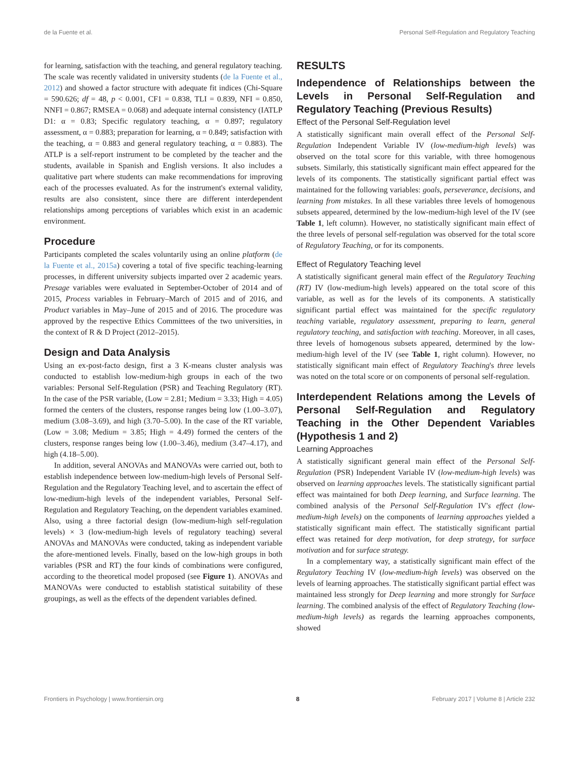de la Fuente et al. Personal Self-Regulation and Regulatory Teaching
for learning, satisfaction with the teaching, and general regulatory teaching. The scale was recently validated in university students (de la Fuente et al., 2012) and showed a factor structure with adequate fit indices (Chi-Square = 590.626; df = 48, p < 0.001, CF1 = 0.838, TLI = 0.839, NFI = 0.850, NNFI = 0.867; RMSEA = 0.068) and adequate internal consistency (IATLP D1: α = 0.83; Specific regulatory teaching, α = 0.897; regulatory assessment, α = 0.883; preparation for learning, α = 0.849; satisfaction with the teaching, α = 0.883 and general regulatory teaching, α = 0.883). The ATLP is a self-report instrument to be completed by the teacher and the students, available in Spanish and English versions. It also includes a qualitative part where students can make recommendations for improving each of the processes evaluated. As for the instrument's external validity, results are also consistent, since there are different interdependent relationships among perceptions of variables which exist in an academic environment.
Procedure
Participants completed the scales voluntarily using an online platform (de la Fuente et al., 2015a) covering a total of five specific teaching-learning processes, in different university subjects imparted over 2 academic years. Presage variables were evaluated in September-October of 2014 and of 2015, Process variables in February–March of 2015 and of 2016, and Product variables in May–June of 2015 and of 2016. The procedure was approved by the respective Ethics Committees of the two universities, in the context of R & D Project (2012–2015).
Design and Data Analysis
Using an ex-post-facto design, first a 3 K-means cluster analysis was conducted to establish low-medium-high groups in each of the two variables: Personal Self-Regulation (PSR) and Teaching Regulatory (RT). In the case of the PSR variable, (Low = 2.81; Medium = 3.33; High = 4.05) formed the centers of the clusters, response ranges being low (1.00–3.07), medium (3.08–3.69), and high (3.70–5.00). In the case of the RT variable, (Low = 3.08; Medium = 3.85; High = 4.49) formed the centers of the clusters, response ranges being low (1.00–3.46), medium (3.47–4.17), and high (4.18–5.00).
In addition, several ANOVAs and MANOVAs were carried out, both to establish independence between low-medium-high levels of Personal Self-Regulation and the Regulatory Teaching level, and to ascertain the effect of low-medium-high levels of the independent variables, Personal Self-Regulation and Regulatory Teaching, on the dependent variables examined. Also, using a three factorial design (low-medium-high self-regulation levels) × 3 (low-medium-high levels of regulatory teaching) several ANOVAs and MANOVAs were conducted, taking as independent variable the afore-mentioned levels. Finally, based on the low-high groups in both variables (PSR and RT) the four kinds of combinations were configured, according to the theoretical model proposed (see Figure 1). ANOVAs and MANOVAs were conducted to establish statistical suitability of these groupings, as well as the effects of the dependent variables defined.
RESULTS
Independence of Relationships between the Levels in Personal Self-Regulation and Regulatory Teaching (Previous Results)
Effect of the Personal Self-Regulation level
A statistically significant main overall effect of the Personal Self-Regulation Independent Variable IV (low-medium-high levels) was observed on the total score for this variable, with three homogenous subsets. Similarly, this statistically significant main effect appeared for the levels of its components. The statistically significant partial effect was maintained for the following variables: goals, perseverance, decisions, and learning from mistakes. In all these variables three levels of homogenous subsets appeared, determined by the low-medium-high level of the IV (see Table 1, left column). However, no statistically significant main effect of the three levels of personal self-regulation was observed for the total score of Regulatory Teaching, or for its components.
Effect of Regulatory Teaching level
A statistically significant general main effect of the Regulatory Teaching (RT) IV (low-medium-high levels) appeared on the total score of this variable, as well as for the levels of its components. A statistically significant partial effect was maintained for the specific regulatory teaching variable, regulatory assessment, preparing to learn, general regulatory teaching, and satisfaction with teaching. Moreover, in all cases, three levels of homogenous subsets appeared, determined by the low-medium-high level of the IV (see Table 1, right column). However, no statistically significant main effect of Regulatory Teaching's three levels was noted on the total score or on components of personal self-regulation.
Interdependent Relations among the Levels of Personal Self-Regulation and Regulatory Teaching in the Other Dependent Variables (Hypothesis 1 and 2)
Learning Approaches
A statistically significant general main effect of the Personal Self-Regulation (PSR) Independent Variable IV (low-medium-high levels) was observed on learning approaches levels. The statistically significant partial effect was maintained for both Deep learning, and Surface learning. The combined analysis of the Personal Self-Regulation IV's effect (low-medium-high levels) on the components of learning approaches yielded a statistically significant main effect. The statistically significant partial effect was retained for deep motivation, for deep strategy, for surface motivation and for surface strategy.
In a complementary way, a statistically significant main effect of the Regulatory Teaching IV (low-medium-high levels) was observed on the levels of learning approaches. The statistically significant partial effect was maintained less strongly for Deep learning and more strongly for Surface learning. The combined analysis of the effect of Regulatory Teaching (low-medium-high levels) as regards the learning approaches components, showed
Frontiers in Psychology | www.frontiersin.org 8 February 2017 | Volume 8 | Article 232